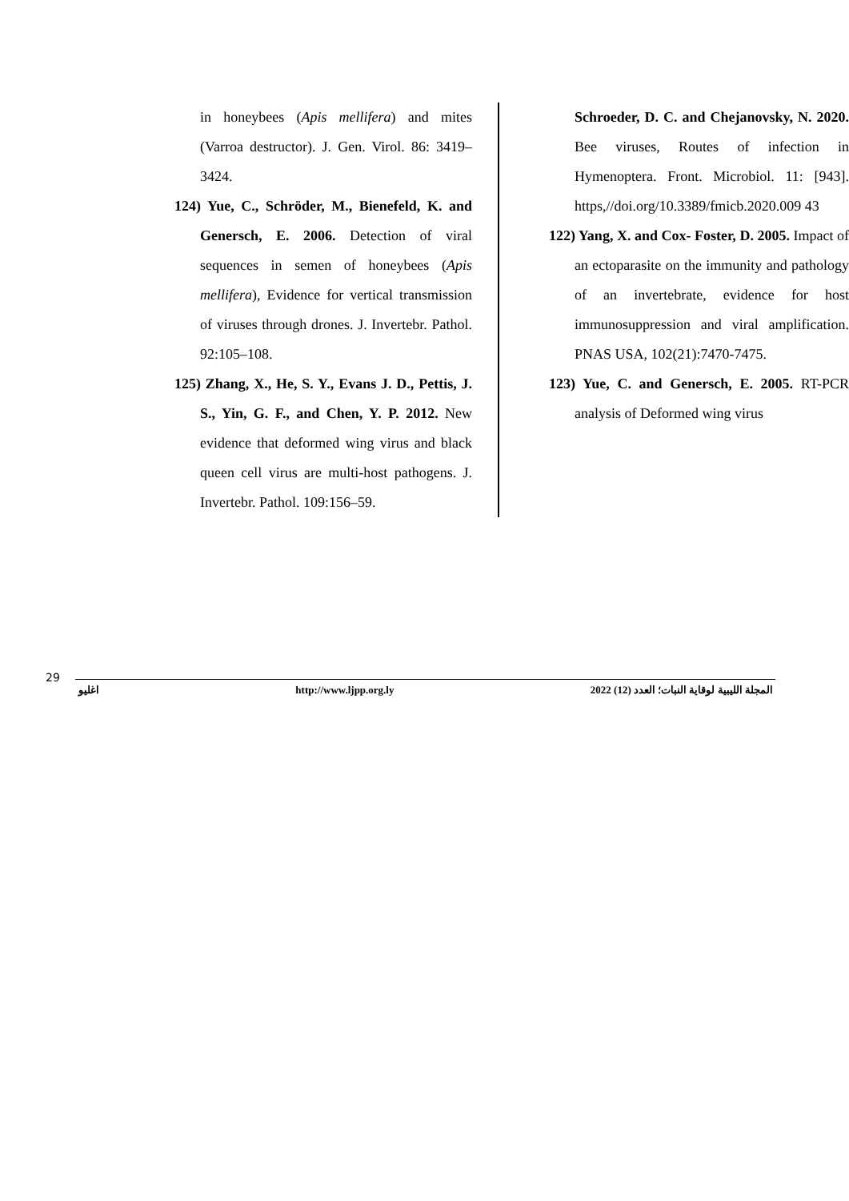Schroeder, D. C. and Chejanovsky, N. 2020. Bee viruses, Routes of infection in Hymenoptera. Front. Microbiol. 11: [943]. https,//doi.org/10.3389/fmicb.2020.009 43
122) Yang, X. and Cox- Foster, D. 2005. Impact of an ectoparasite on the immunity and pathology of an invertebrate, evidence for host immunosuppression and viral amplification. PNAS USA, 102(21):7470-7475.
123) Yue, C. and Genersch, E. 2005. RT-PCR analysis of Deformed wing virus
in honeybees (Apis mellifera) and mites (Varroa destructor). J. Gen. Virol. 86: 3419–3424.
124) Yue, C., Schröder, M., Bienefeld, K. and Genersch, E. 2006. Detection of viral sequences in semen of honeybees (Apis mellifera), Evidence for vertical transmission of viruses through drones. J. Invertebr. Pathol. 92:105–108.
125) Zhang, X., He, S. Y., Evans J. D., Pettis, J. S., Yin, G. F., and Chen, Y. P. 2012. New evidence that deformed wing virus and black queen cell virus are multi-host pathogens. J. Invertebr. Pathol. 109:156–59.
29
اغليو http://www.ljpp.org.ly المجلة الليبية لوقاية النبات؛ العدد (12) 2022